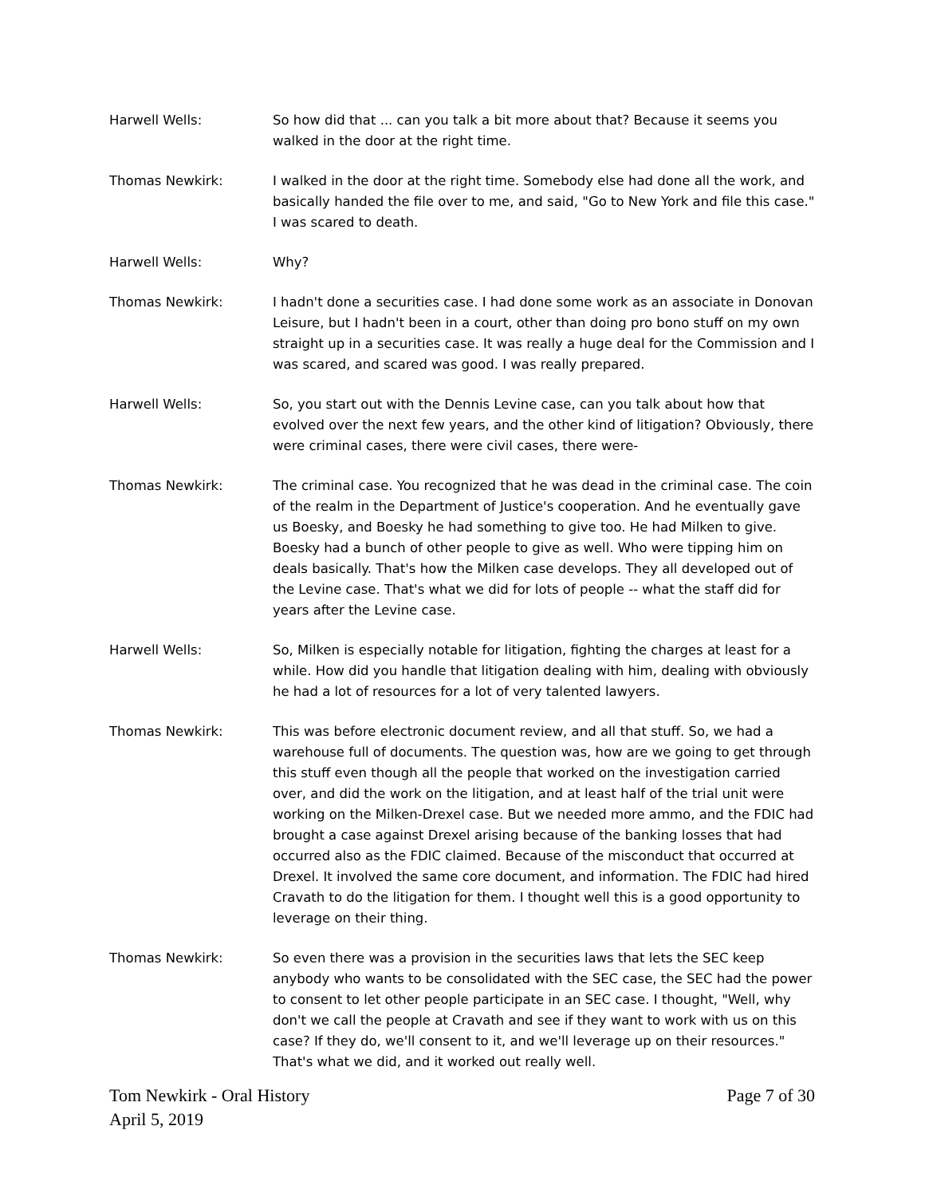Harwell Wells: So how did that ... can you talk a bit more about that? Because it seems you walked in the door at the right time.
Thomas Newkirk: I walked in the door at the right time. Somebody else had done all the work, and basically handed the file over to me, and said, "Go to New York and file this case." I was scared to death.
Harwell Wells: Why?
Thomas Newkirk: I hadn't done a securities case. I had done some work as an associate in Donovan Leisure, but I hadn't been in a court, other than doing pro bono stuff on my own straight up in a securities case. It was really a huge deal for the Commission and I was scared, and scared was good. I was really prepared.
Harwell Wells: So, you start out with the Dennis Levine case, can you talk about how that evolved over the next few years, and the other kind of litigation? Obviously, there were criminal cases, there were civil cases, there were-
Thomas Newkirk: The criminal case. You recognized that he was dead in the criminal case. The coin of the realm in the Department of Justice's cooperation. And he eventually gave us Boesky, and Boesky he had something to give too. He had Milken to give. Boesky had a bunch of other people to give as well. Who were tipping him on deals basically. That's how the Milken case develops. They all developed out of the Levine case. That's what we did for lots of people -- what the staff did for years after the Levine case.
Harwell Wells: So, Milken is especially notable for litigation, fighting the charges at least for a while. How did you handle that litigation dealing with him, dealing with obviously he had a lot of resources for a lot of very talented lawyers.
Thomas Newkirk: This was before electronic document review, and all that stuff. So, we had a warehouse full of documents. The question was, how are we going to get through this stuff even though all the people that worked on the investigation carried over, and did the work on the litigation, and at least half of the trial unit were working on the Milken-Drexel case. But we needed more ammo, and the FDIC had brought a case against Drexel arising because of the banking losses that had occurred also as the FDIC claimed. Because of the misconduct that occurred at Drexel. It involved the same core document, and information. The FDIC had hired Cravath to do the litigation for them. I thought well this is a good opportunity to leverage on their thing.
Thomas Newkirk: So even there was a provision in the securities laws that lets the SEC keep anybody who wants to be consolidated with the SEC case, the SEC had the power to consent to let other people participate in an SEC case. I thought, "Well, why don't we call the people at Cravath and see if they want to work with us on this case? If they do, we'll consent to it, and we'll leverage up on their resources." That's what we did, and it worked out really well.
Tom Newkirk - Oral History
April 5, 2019
Page 7 of 30